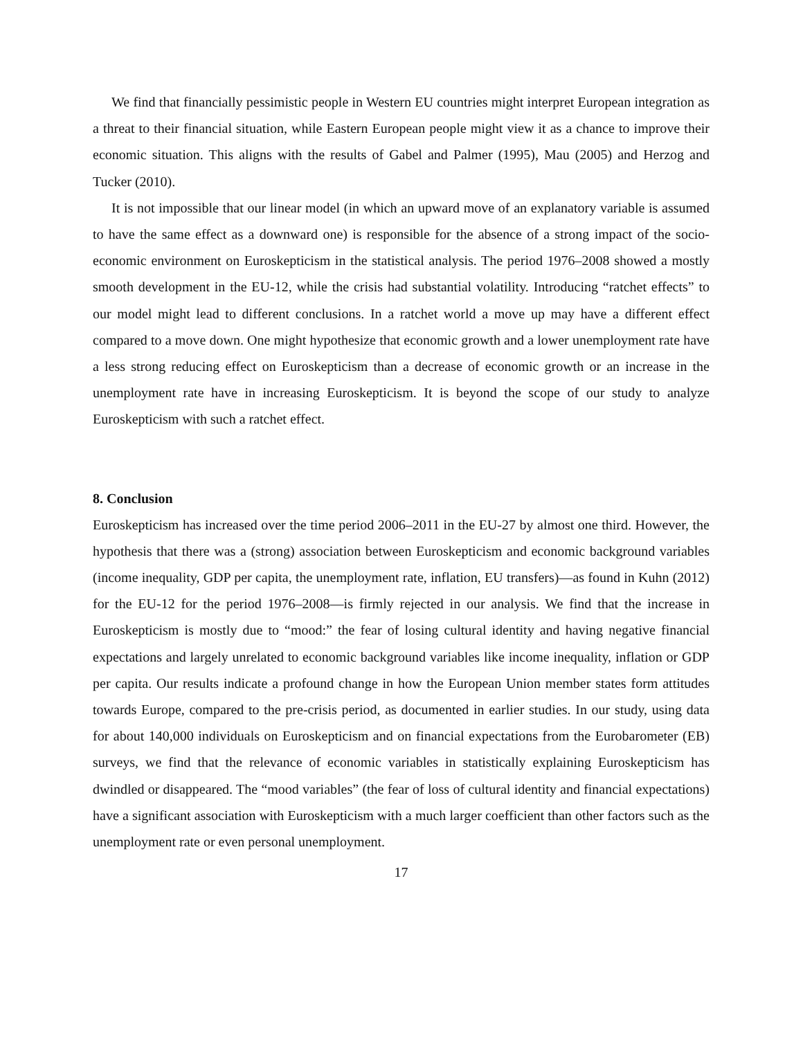We find that financially pessimistic people in Western EU countries might interpret European integration as a threat to their financial situation, while Eastern European people might view it as a chance to improve their economic situation. This aligns with the results of Gabel and Palmer (1995), Mau (2005) and Herzog and Tucker (2010).
It is not impossible that our linear model (in which an upward move of an explanatory variable is assumed to have the same effect as a downward one) is responsible for the absence of a strong impact of the socio-economic environment on Euroskepticism in the statistical analysis. The period 1976–2008 showed a mostly smooth development in the EU-12, while the crisis had substantial volatility. Introducing “ratchet effects” to our model might lead to different conclusions. In a ratchet world a move up may have a different effect compared to a move down. One might hypothesize that economic growth and a lower unemployment rate have a less strong reducing effect on Euroskepticism than a decrease of economic growth or an increase in the unemployment rate have in increasing Euroskepticism. It is beyond the scope of our study to analyze Euroskepticism with such a ratchet effect.
8. Conclusion
Euroskepticism has increased over the time period 2006–2011 in the EU-27 by almost one third. However, the hypothesis that there was a (strong) association between Euroskepticism and economic background variables (income inequality, GDP per capita, the unemployment rate, inflation, EU transfers)—as found in Kuhn (2012) for the EU-12 for the period 1976–2008—is firmly rejected in our analysis. We find that the increase in Euroskepticism is mostly due to “mood:” the fear of losing cultural identity and having negative financial expectations and largely unrelated to economic background variables like income inequality, inflation or GDP per capita. Our results indicate a profound change in how the European Union member states form attitudes towards Europe, compared to the pre-crisis period, as documented in earlier studies. In our study, using data for about 140,000 individuals on Euroskepticism and on financial expectations from the Eurobarometer (EB) surveys, we find that the relevance of economic variables in statistically explaining Euroskepticism has dwindled or disappeared. The “mood variables” (the fear of loss of cultural identity and financial expectations) have a significant association with Euroskepticism with a much larger coefficient than other factors such as the unemployment rate or even personal unemployment.
17